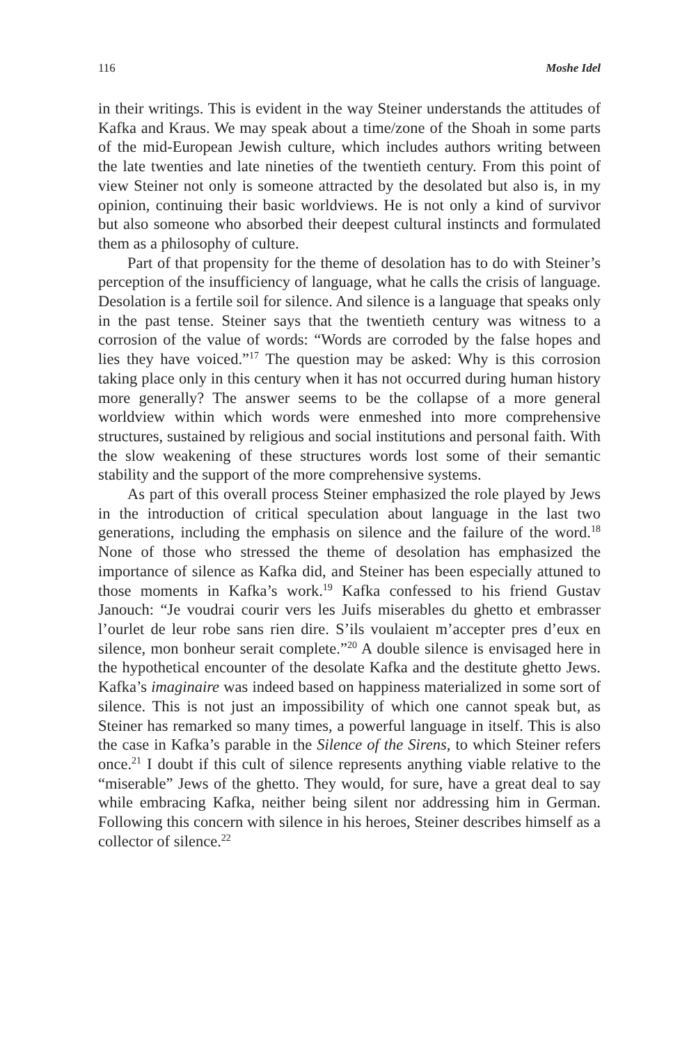116 Moshe Idel
in their writings. This is evident in the way Steiner understands the attitudes of Kafka and Kraus. We may speak about a time/zone of the Shoah in some parts of the mid-European Jewish culture, which includes authors writing between the late twenties and late nineties of the twentieth century. From this point of view Steiner not only is someone attracted by the desolated but also is, in my opinion, continuing their basic worldviews. He is not only a kind of survivor but also someone who absorbed their deepest cultural instincts and formulated them as a philosophy of culture.
Part of that propensity for the theme of desolation has to do with Steiner’s perception of the insufficiency of language, what he calls the crisis of language. Desolation is a fertile soil for silence. And silence is a language that speaks only in the past tense. Steiner says that the twentieth century was witness to a corrosion of the value of words: “Words are corroded by the false hopes and lies they have voiced.”<sup>17</sup> The question may be asked: Why is this corrosion taking place only in this century when it has not occurred during human history more generally? The answer seems to be the collapse of a more general worldview within which words were enmeshed into more comprehensive structures, sustained by religious and social institutions and personal faith. With the slow weakening of these structures words lost some of their semantic stability and the support of the more comprehensive systems.
As part of this overall process Steiner emphasized the role played by Jews in the introduction of critical speculation about language in the last two generations, including the emphasis on silence and the failure of the word.<sup>18</sup> None of those who stressed the theme of desolation has emphasized the importance of silence as Kafka did, and Steiner has been especially attuned to those moments in Kafka’s work.<sup>19</sup> Kafka confessed to his friend Gustav Janouch: “Je voudrai courir vers les Juifs miserables du ghetto et embrasser l’ourlet de leur robe sans rien dire. S’ils voulaient m’accepter pres d’eux en silence, mon bonheur serait complete.”<sup>20</sup> A double silence is envisaged here in the hypothetical encounter of the desolate Kafka and the destitute ghetto Jews. Kafka’s imaginaire was indeed based on happiness materialized in some sort of silence. This is not just an impossibility of which one cannot speak but, as Steiner has remarked so many times, a powerful language in itself. This is also the case in Kafka’s parable in the Silence of the Sirens, to which Steiner refers once.<sup>21</sup> I doubt if this cult of silence represents anything viable relative to the “miserable” Jews of the ghetto. They would, for sure, have a great deal to say while embracing Kafka, neither being silent nor addressing him in German. Following this concern with silence in his heroes, Steiner describes himself as a collector of silence.<sup>22</sup>